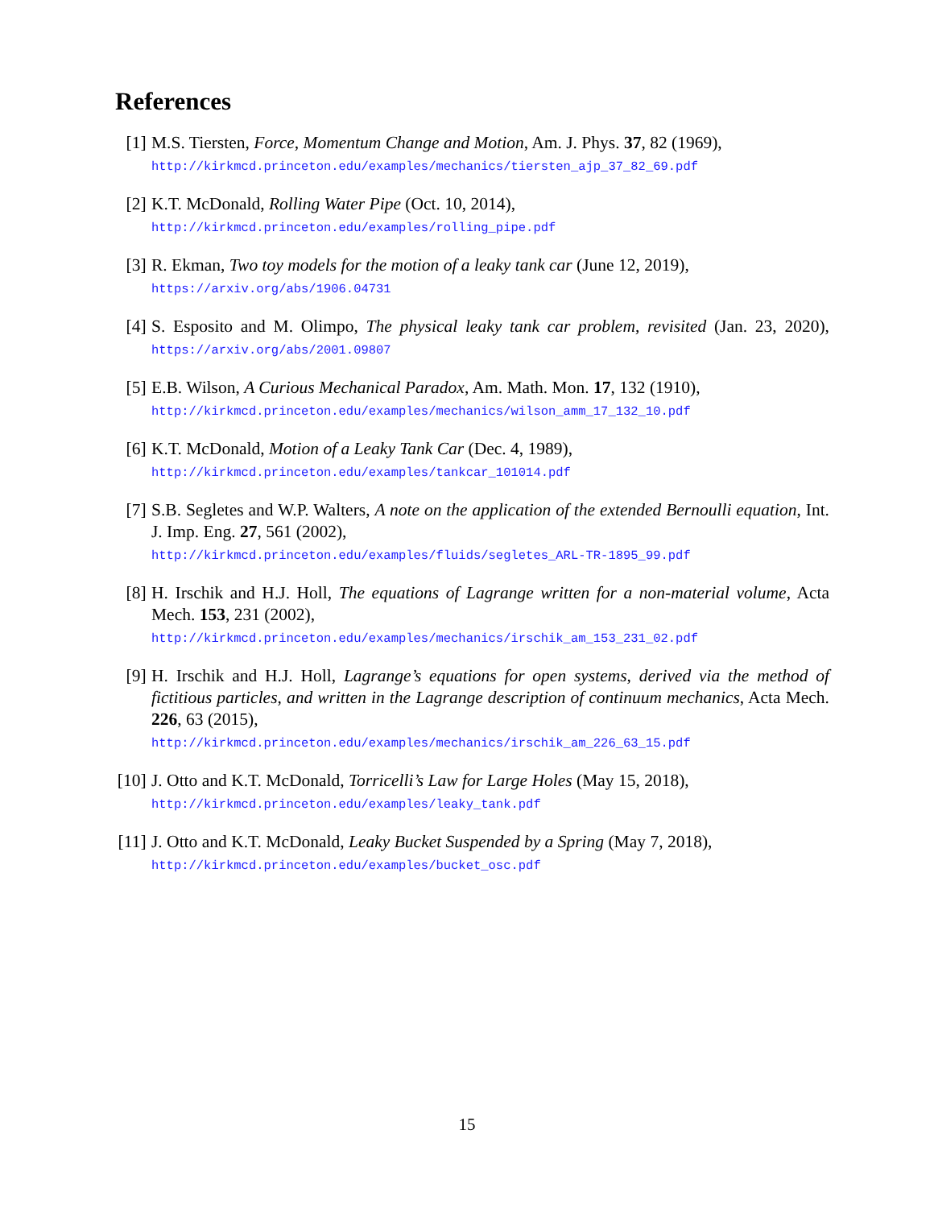References
[1] M.S. Tiersten, Force, Momentum Change and Motion, Am. J. Phys. 37, 82 (1969),
http://kirkmcd.princeton.edu/examples/mechanics/tiersten_ajp_37_82_69.pdf
[2] K.T. McDonald, Rolling Water Pipe (Oct. 10, 2014),
http://kirkmcd.princeton.edu/examples/rolling_pipe.pdf
[3] R. Ekman, Two toy models for the motion of a leaky tank car (June 12, 2019),
https://arxiv.org/abs/1906.04731
[4] S. Esposito and M. Olimpo, The physical leaky tank car problem, revisited (Jan. 23, 2020), https://arxiv.org/abs/2001.09807
[5] E.B. Wilson, A Curious Mechanical Paradox, Am. Math. Mon. 17, 132 (1910),
http://kirkmcd.princeton.edu/examples/mechanics/wilson_amm_17_132_10.pdf
[6] K.T. McDonald, Motion of a Leaky Tank Car (Dec. 4, 1989),
http://kirkmcd.princeton.edu/examples/tankcar_101014.pdf
[7] S.B. Segletes and W.P. Walters, A note on the application of the extended Bernoulli equation, Int. J. Imp. Eng. 27, 561 (2002),
http://kirkmcd.princeton.edu/examples/fluids/segletes_ARL-TR-1895_99.pdf
[8] H. Irschik and H.J. Holl, The equations of Lagrange written for a non-material volume, Acta Mech. 153, 231 (2002),
http://kirkmcd.princeton.edu/examples/mechanics/irschik_am_153_231_02.pdf
[9] H. Irschik and H.J. Holl, Lagrange’s equations for open systems, derived via the method of fictitious particles, and written in the Lagrange description of continuum mechanics, Acta Mech. 226, 63 (2015),
http://kirkmcd.princeton.edu/examples/mechanics/irschik_am_226_63_15.pdf
[10]
J. Otto and K.T. McDonald, Torricelli’s Law for Large Holes (May 15, 2018),
http://kirkmcd.princeton.edu/examples/leaky_tank.pdf
[11]
J. Otto and K.T. McDonald, Leaky Bucket Suspended by a Spring (May 7, 2018),
http://kirkmcd.princeton.edu/examples/bucket_osc.pdf
15